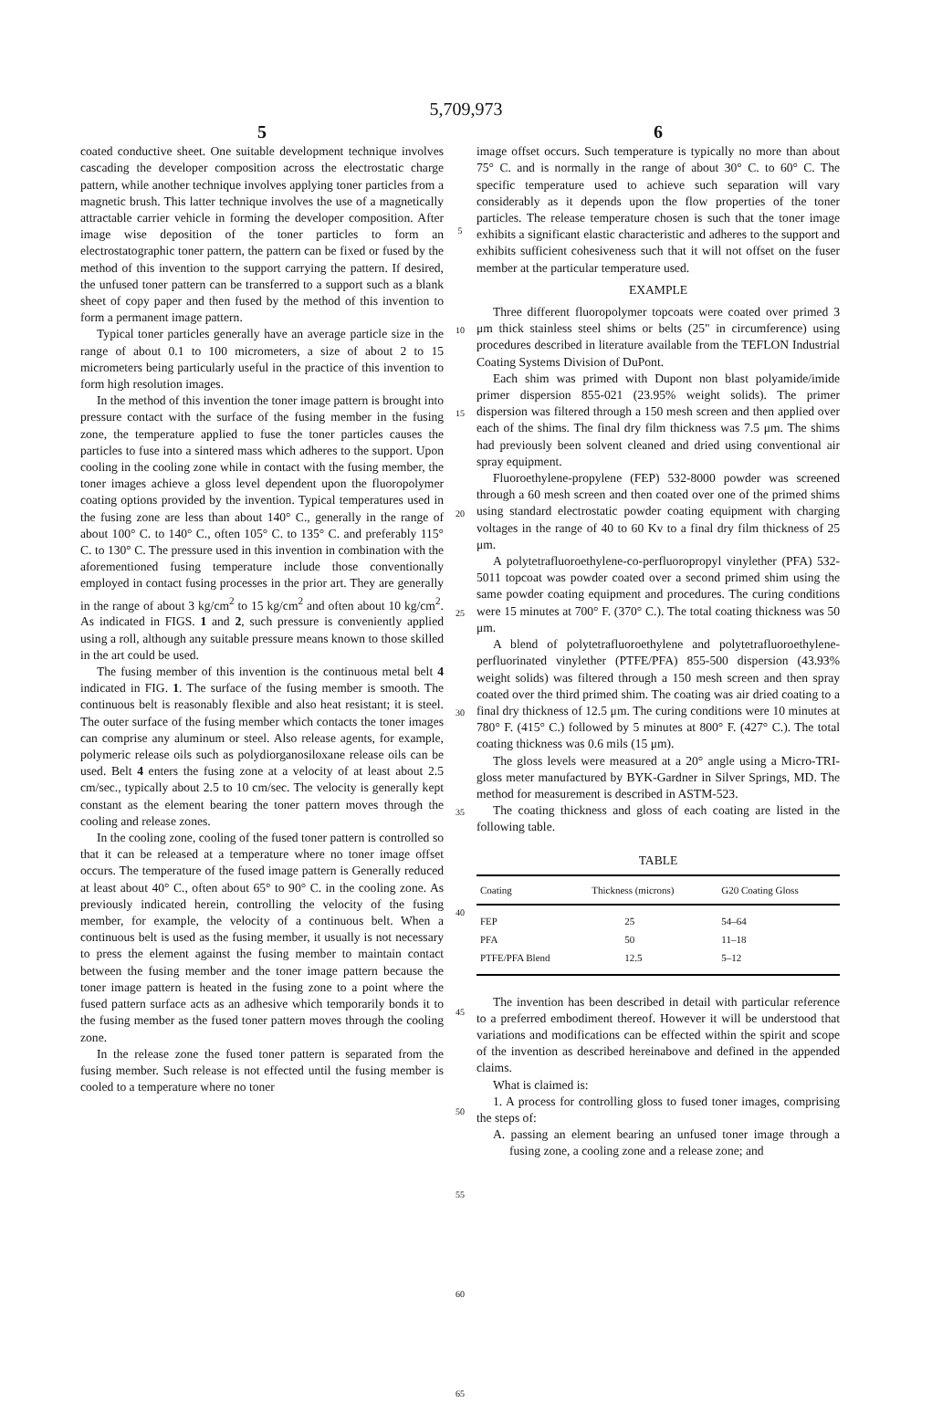5,709,973
5
coated conductive sheet. One suitable development technique involves cascading the developer composition across the electrostatic charge pattern, while another technique involves applying toner particles from a magnetic brush. This latter technique involves the use of a magnetically attractable carrier vehicle in forming the developer composition. After image wise deposition of the toner particles to form an electrostatographic toner pattern, the pattern can be fixed or fused by the method of this invention to the support carrying the pattern. If desired, the unfused toner pattern can be transferred to a support such as a blank sheet of copy paper and then fused by the method of this invention to form a permanent image pattern.
Typical toner particles generally have an average particle size in the range of about 0.1 to 100 micrometers, a size of about 2 to 15 micrometers being particularly useful in the practice of this invention to form high resolution images.
In the method of this invention the toner image pattern is brought into pressure contact with the surface of the fusing member in the fusing zone, the temperature applied to fuse the toner particles causes the particles to fuse into a sintered mass which adheres to the support. Upon cooling in the cooling zone while in contact with the fusing member, the toner images achieve a gloss level dependent upon the fluoropolymer coating options provided by the invention. Typical temperatures used in the fusing zone are less than about 140° C., generally in the range of about 100° C. to 140° C., often 105° C. to 135° C. and preferably 115° C. to 130° C. The pressure used in this invention in combination with the aforementioned fusing temperature include those conventionally employed in contact fusing processes in the prior art. They are generally in the range of about 3 kg/cm<sup>2</sup> to 15 kg/cm<sup>2</sup> and often about 10 kg/cm<sup>2</sup>. As indicated in FIGS. 1 and 2, such pressure is conveniently applied using a roll, although any suitable pressure means known to those skilled in the art could be used.
The fusing member of this invention is the continuous metal belt 4 indicated in FIG. 1. The surface of the fusing member is smooth. The continuous belt is reasonably flexible and also heat resistant; it is steel. The outer surface of the fusing member which contacts the toner images can comprise any aluminum or steel. Also release agents, for example, polymeric release oils such as polydiorganosiloxane release oils can be used. Belt 4 enters the fusing zone at a velocity of at least about 2.5 cm/sec., typically about 2.5 to 10 cm/sec. The velocity is generally kept constant as the element bearing the toner pattern moves through the cooling and release zones.
In the cooling zone, cooling of the fused toner pattern is controlled so that it can be released at a temperature where no toner image offset occurs. The temperature of the fused image pattern is Generally reduced at least about 40° C., often about 65° to 90° C. in the cooling zone. As previously indicated herein, controlling the velocity of the fusing member, for example, the velocity of a continuous belt. When a continuous belt is used as the fusing member, it usually is not necessary to press the element against the fusing member to maintain contact between the fusing member and the toner image pattern because the toner image pattern is heated in the fusing zone to a point where the fused pattern surface acts as an adhesive which temporarily bonds it to the fusing member as the fused toner pattern moves through the cooling zone.
In the release zone the fused toner pattern is separated from the fusing member. Such release is not effected until the fusing member is cooled to a temperature where no toner
5
10
15
20
25
30
35
40
45
50
55
60
65
6
image offset occurs. Such temperature is typically no more than about 75° C. and is normally in the range of about 30° C. to 60° C. The specific temperature used to achieve such separation will vary considerably as it depends upon the flow properties of the toner particles. The release temperature chosen is such that the toner image exhibits a significant elastic characteristic and adheres to the support and exhibits sufficient cohesiveness such that it will not offset on the fuser member at the particular temperature used.
EXAMPLE
Three different fluoropolymer topcoats were coated over primed 3 μm thick stainless steel shims or belts (25" in circumference) using procedures described in literature available from the TEFLON Industrial Coating Systems Division of DuPont.
Each shim was primed with Dupont non blast polyamide/imide primer dispersion 855-021 (23.95% weight solids). The primer dispersion was filtered through a 150 mesh screen and then applied over each of the shims. The final dry film thickness was 7.5 μm. The shims had previously been solvent cleaned and dried using conventional air spray equipment.
Fluoroethylene-propylene (FEP) 532-8000 powder was screened through a 60 mesh screen and then coated over one of the primed shims using standard electrostatic powder coating equipment with charging voltages in the range of 40 to 60 Kv to a final dry film thickness of 25 μm.
A polytetrafluoroethylene-co-perfluoropropyl vinylether (PFA) 532-5011 topcoat was powder coated over a second primed shim using the same powder coating equipment and procedures. The curing conditions were 15 minutes at 700° F. (370° C.). The total coating thickness was 50 μm.
A blend of polytetrafluoroethylene and polytetrafluoroethylene-perfluorinated vinylether (PTFE/PFA) 855-500 dispersion (43.93% weight solids) was filtered through a 150 mesh screen and then spray coated over the third primed shim. The coating was air dried coating to a final dry thickness of 12.5 μm. The curing conditions were 10 minutes at 780° F. (415° C.) followed by 5 minutes at 800° F. (427° C.). The total coating thickness was 0.6 mils (15 μm).
The gloss levels were measured at a 20° angle using a Micro-TRI-gloss meter manufactured by BYK-Gardner in Silver Springs, MD. The method for measurement is described in ASTM-523.
The coating thickness and gloss of each coating are listed in the following table.
TABLE
| Coating | Thickness (microns) | G20 Coating Gloss |
| --- | --- | --- |
| FEP | 25 | 54–64 |
| PFA | 50 | 11–18 |
| PTFE/PFA Blend | 12.5 | 5–12 |
The invention has been described in detail with particular reference to a preferred embodiment thereof. However it will be understood that variations and modifications can be effected within the spirit and scope of the invention as described hereinabove and defined in the appended claims.
What is claimed is:
1. A process for controlling gloss to fused toner images, comprising the steps of:
A. passing an element bearing an unfused toner image through a fusing zone, a cooling zone and a release zone; and